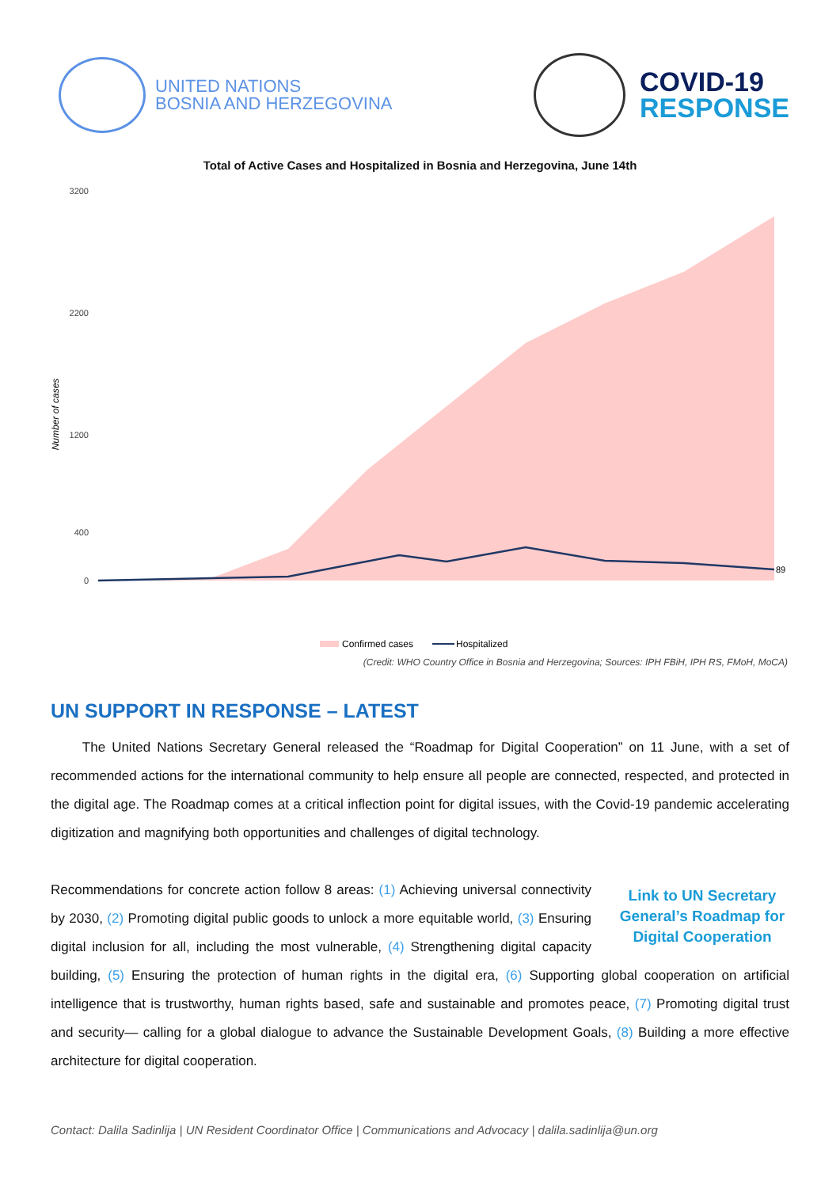UNITED NATIONS
BOSNIA AND HERZEGOVINA
COVID-19
RESPONSE
Total of Active Cases and Hospitalized in Bosnia and Herzegovina, June 14th
Number of cases
3200
2200
1200
400
0
89
Confirmed cases
Hospitalized
(Credit: WHO Country Office in Bosnia and Herzegovina; Sources: IPH FBiH, IPH RS, FMoH, MoCA)
UN SUPPORT IN RESPONSE – LATEST
The United Nations Secretary General released the “Roadmap for Digital Cooperation” on 11 June, with a set of recommended actions for the international community to help ensure all people are connected, respected, and protected in the digital age. The Roadmap comes at a critical inflection point for digital issues, with the Covid-19 pandemic accelerating digitization and magnifying both opportunities and challenges of digital technology.
Link to UN Secretary General’s Roadmap for Digital Cooperation Recommendations for concrete action follow 8 areas: (1) Achieving universal connectivity by 2030, (2) Promoting digital public goods to unlock a more equitable world, (3) Ensuring digital inclusion for all, including the most vulnerable, (4) Strengthening digital capacity building, (5) Ensuring the protection of human rights in the digital era, (6) Supporting global cooperation on artificial intelligence that is trustworthy, human rights based, safe and sustainable and promotes peace, (7) Promoting digital trust and security— calling for a global dialogue to advance the Sustainable Development Goals, (8) Building a more effective architecture for digital cooperation.
Contact: Dalila Sadinlija | UN Resident Coordinator Office | Communications and Advocacy | dalila.sadinlija@un.org